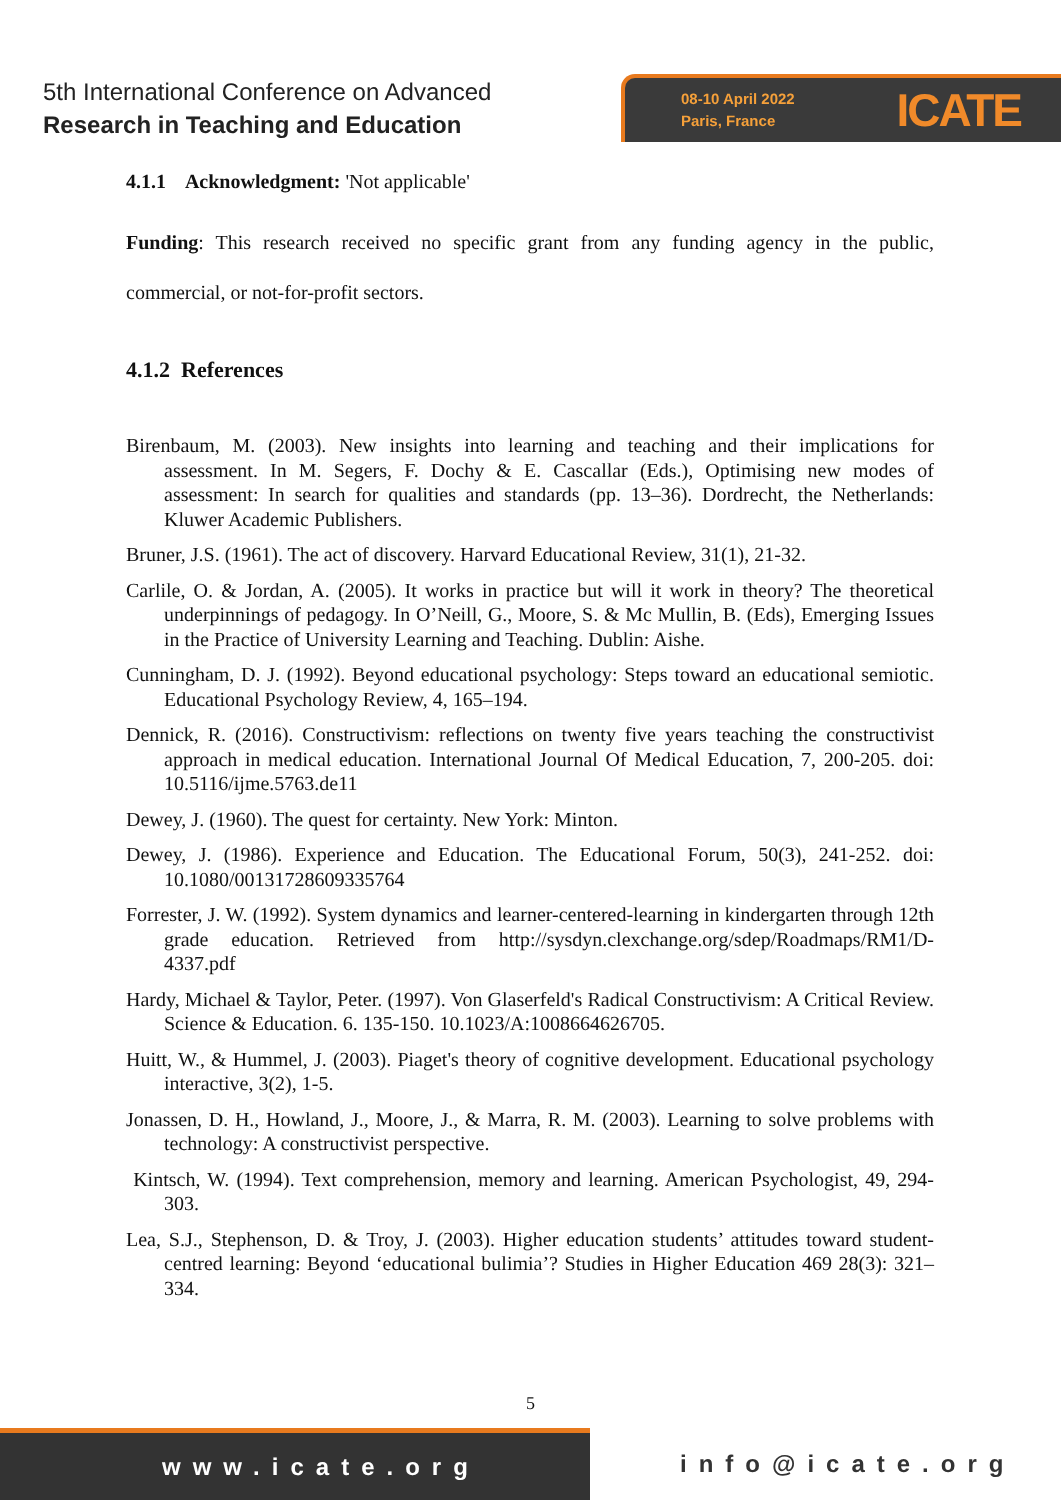5th International Conference on Advanced
Research in Teaching and Education
08-10 April 2022
Paris, France
ICATE
4.1.1 Acknowledgment: 'Not applicable'
Funding: This research received no specific grant from any funding agency in the public, commercial, or not-for-profit sectors.
4.1.2 References
Birenbaum, M. (2003). New insights into learning and teaching and their implications for assessment. In M. Segers, F. Dochy & E. Cascallar (Eds.), Optimising new modes of assessment: In search for qualities and standards (pp. 13–36). Dordrecht, the Netherlands: Kluwer Academic Publishers.
Bruner, J.S. (1961). The act of discovery. Harvard Educational Review, 31(1), 21-32.
Carlile, O. & Jordan, A. (2005). It works in practice but will it work in theory? The theoretical underpinnings of pedagogy. In O’Neill, G., Moore, S. & Mc Mullin, B. (Eds), Emerging Issues in the Practice of University Learning and Teaching. Dublin: Aishe.
Cunningham, D. J. (1992). Beyond educational psychology: Steps toward an educational semiotic. Educational Psychology Review, 4, 165–194.
Dennick, R. (2016). Constructivism: reflections on twenty five years teaching the constructivist approach in medical education. International Journal Of Medical Education, 7, 200-205. doi: 10.5116/ijme.5763.de11
Dewey, J. (1960). The quest for certainty. New York: Minton.
Dewey, J. (1986). Experience and Education. The Educational Forum, 50(3), 241-252. doi: 10.1080/00131728609335764
Forrester, J. W. (1992). System dynamics and learner-centered-learning in kindergarten through 12th grade education. Retrieved from http://sysdyn.clexchange.org/sdep/Roadmaps/RM1/D-4337.pdf
Hardy, Michael & Taylor, Peter. (1997). Von Glaserfeld's Radical Constructivism: A Critical Review. Science & Education. 6. 135-150. 10.1023/A:1008664626705.
Huitt, W., & Hummel, J. (2003). Piaget's theory of cognitive development. Educational psychology interactive, 3(2), 1-5.
Jonassen, D. H., Howland, J., Moore, J., & Marra, R. M. (2003). Learning to solve problems with technology: A constructivist perspective.
Kintsch, W. (1994). Text comprehension, memory and learning. American Psychologist, 49, 294-303.
Lea, S.J., Stephenson, D. & Troy, J. (2003). Higher education students’ attitudes toward student-centred learning: Beyond ‘educational bulimia’? Studies in Higher Education 469 28(3): 321–334.
5
www.icate.org info@icate.org